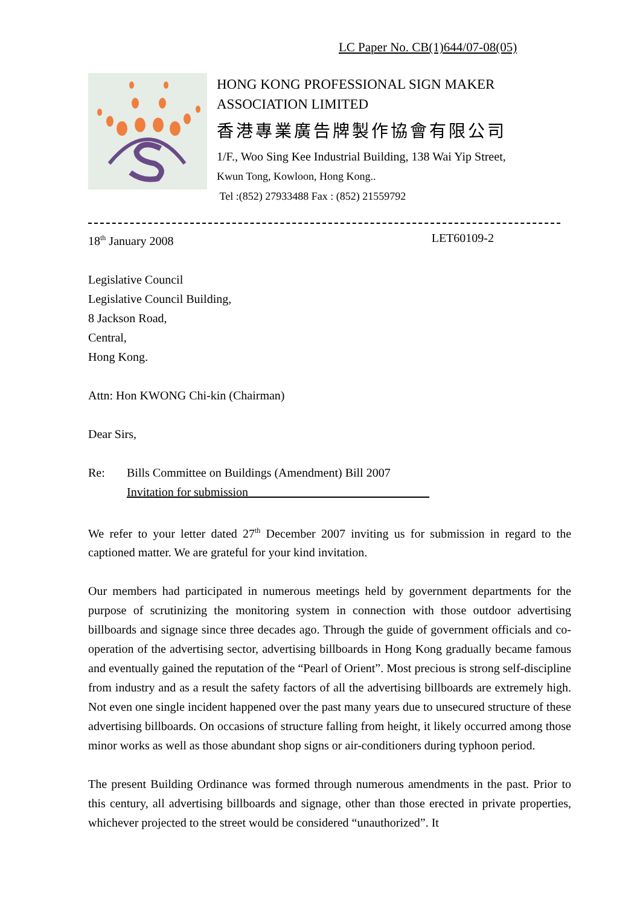LC Paper No. CB(1)644/07-08(05)
HONG KONG PROFESSIONAL SIGN MAKER
ASSOCIATION LIMITED
香港專業廣告牌製作協會有限公司
1/F., Woo Sing Kee Industrial Building, 138 Wai Yip Street,
Kwun Tong, Kowloon, Hong Kong..
Tel :(852) 27933488 Fax : (852) 21559792
18<sup>th</sup> January 2008 LET60109-2
Legislative Council
Legislative Council Building,
8 Jackson Road,
Central,
Hong Kong.
Attn: Hon KWONG Chi-kin (Chairman)
Dear Sirs,
Re: Bills Committee on Buildings (Amendment) Bill 2007
Invitation for submission
We refer to your letter dated 27<sup>th</sup> December 2007 inviting us for submission in regard to the captioned matter. We are grateful for your kind invitation.
Our members had participated in numerous meetings held by government departments for the purpose of scrutinizing the monitoring system in connection with those outdoor advertising billboards and signage since three decades ago. Through the guide of government officials and co-operation of the advertising sector, advertising billboards in Hong Kong gradually became famous and eventually gained the reputation of the “Pearl of Orient”. Most precious is strong self-discipline from industry and as a result the safety factors of all the advertising billboards are extremely high. Not even one single incident happened over the past many years due to unsecured structure of these advertising billboards. On occasions of structure falling from height, it likely occurred among those minor works as well as those abundant shop signs or air-conditioners during typhoon period.
The present Building Ordinance was formed through numerous amendments in the past. Prior to this century, all advertising billboards and signage, other than those erected in private properties, whichever projected to the street would be considered “unauthorized”. It